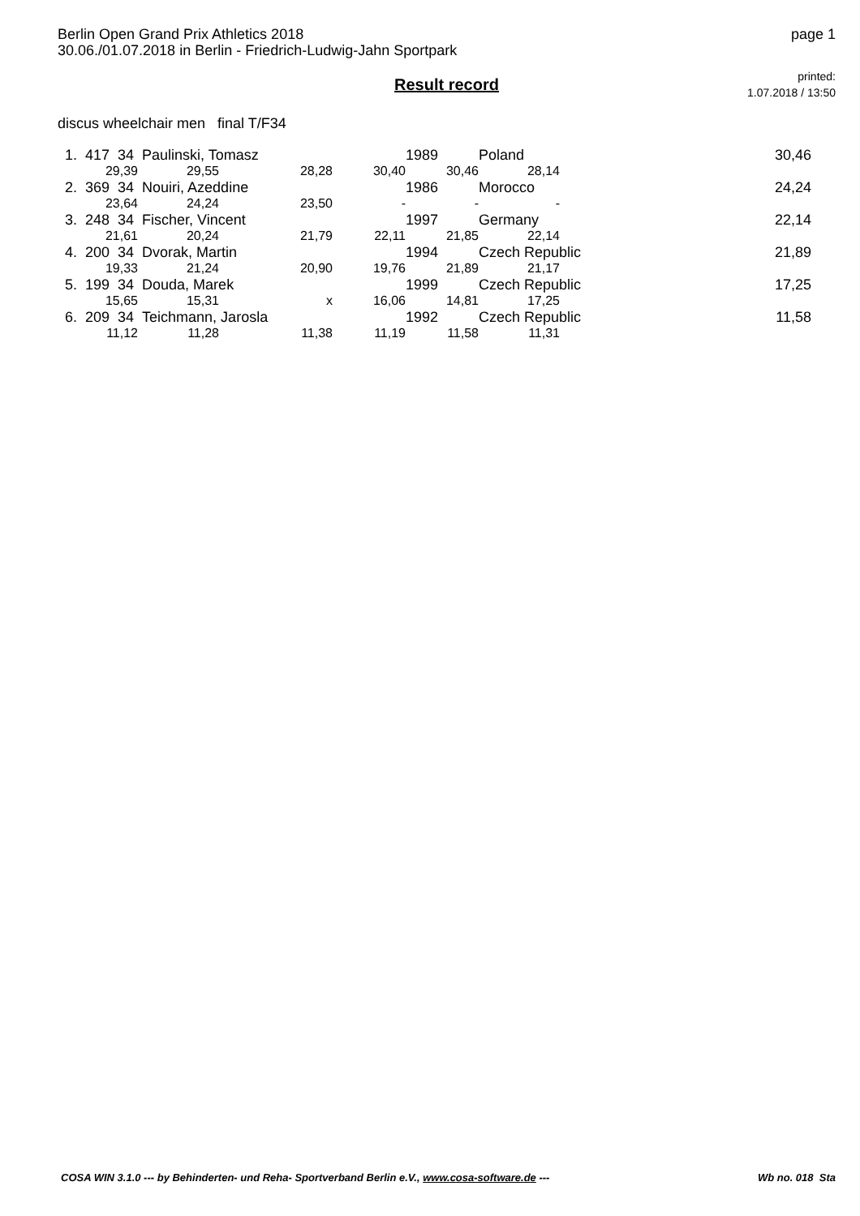Berlin Open Grand Prix Athletics 2018
30.06./01.07.2018 in Berlin - Friedrich-Ludwig-Jahn Sportpark
page 1
Result record
printed:
1.07.2018 / 13:50
discus wheelchair men final T/F34
| 1. 417 34 Paulinski, Tomasz | | | | 1989 | Poland | | 30,46 |
| 29,39 | 29,55 | 28,28 | 30,40 | 30,46 | 28,14 | | |
| 2. 369 34 Nouiri, Azeddine | | | | 1986 | Morocco | | 24,24 |
| 23,64 | 24,24 | 23,50 | - | - | - | | |
| 3. 248 34 Fischer, Vincent | | | | 1997 | Germany | | 22,14 |
| 21,61 | 20,24 | 21,79 | 22,11 | 21,85 | 22,14 | | |
| 4. 200 34 Dvorak, Martin | | | | 1994 | Czech Republic | | 21,89 |
| 19,33 | 21,24 | 20,90 | 19,76 | 21,89 | 21,17 | | |
| 5. 199 34 Douda, Marek | | | | 1999 | Czech Republic | | 17,25 |
| 15,65 | 15,31 | x | 16,06 | 14,81 | 17,25 | | |
| 6. 209 34 Teichmann, Jarosla | | | | 1992 | Czech Republic | | 11,58 |
| 11,12 | 11,28 | 11,38 | 11,19 | 11,58 | 11,31 | | |
COSA WIN 3.1.0 --- by Behinderten- und Reha- Sportverband Berlin e.V., www.cosa-software.de --- Wb no. 018 Sta